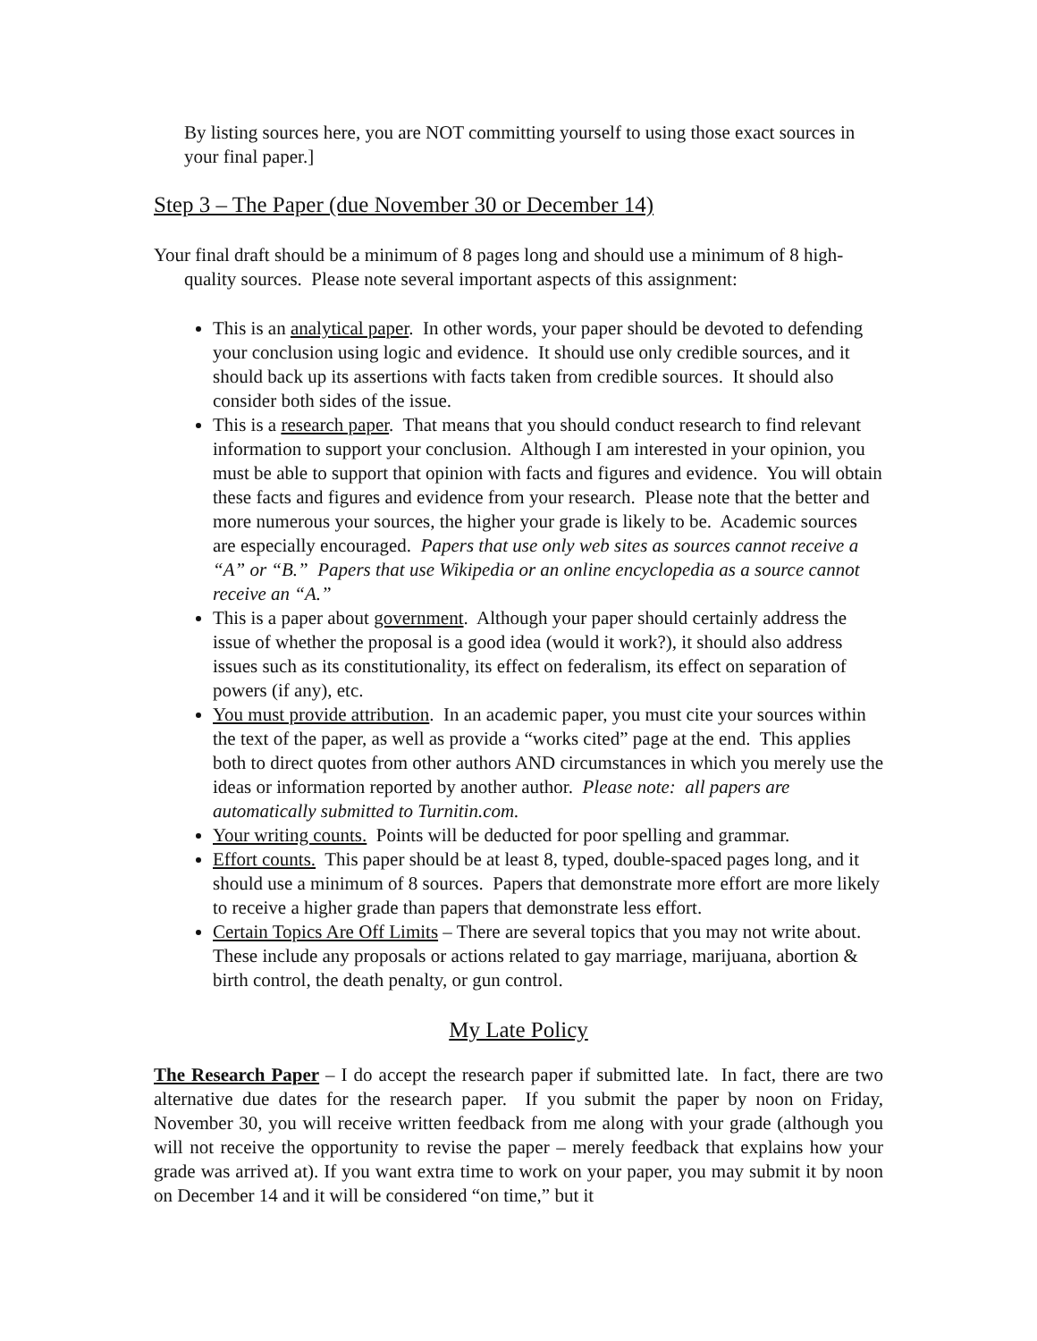By listing sources here, you are NOT committing yourself to using those exact sources in your final paper.]
Step 3 – The Paper (due November 30 or December 14)
Your final draft should be a minimum of 8 pages long and should use a minimum of 8 high-quality sources. Please note several important aspects of this assignment:
This is an analytical paper. In other words, your paper should be devoted to defending your conclusion using logic and evidence. It should use only credible sources, and it should back up its assertions with facts taken from credible sources. It should also consider both sides of the issue.
This is a research paper. That means that you should conduct research to find relevant information to support your conclusion. Although I am interested in your opinion, you must be able to support that opinion with facts and figures and evidence. You will obtain these facts and figures and evidence from your research. Please note that the better and more numerous your sources, the higher your grade is likely to be. Academic sources are especially encouraged. Papers that use only web sites as sources cannot receive a “A” or “B.” Papers that use Wikipedia or an online encyclopedia as a source cannot receive an “A.”
This is a paper about government. Although your paper should certainly address the issue of whether the proposal is a good idea (would it work?), it should also address issues such as its constitutionality, its effect on federalism, its effect on separation of powers (if any), etc.
You must provide attribution. In an academic paper, you must cite your sources within the text of the paper, as well as provide a “works cited” page at the end. This applies both to direct quotes from other authors AND circumstances in which you merely use the ideas or information reported by another author. Please note: all papers are automatically submitted to Turnitin.com.
Your writing counts. Points will be deducted for poor spelling and grammar.
Effort counts. This paper should be at least 8, typed, double-spaced pages long, and it should use a minimum of 8 sources. Papers that demonstrate more effort are more likely to receive a higher grade than papers that demonstrate less effort.
Certain Topics Are Off Limits – There are several topics that you may not write about. These include any proposals or actions related to gay marriage, marijuana, abortion & birth control, the death penalty, or gun control.
My Late Policy
The Research Paper – I do accept the research paper if submitted late. In fact, there are two alternative due dates for the research paper. If you submit the paper by noon on Friday, November 30, you will receive written feedback from me along with your grade (although you will not receive the opportunity to revise the paper – merely feedback that explains how your grade was arrived at). If you want extra time to work on your paper, you may submit it by noon on December 14 and it will be considered “on time,” but it